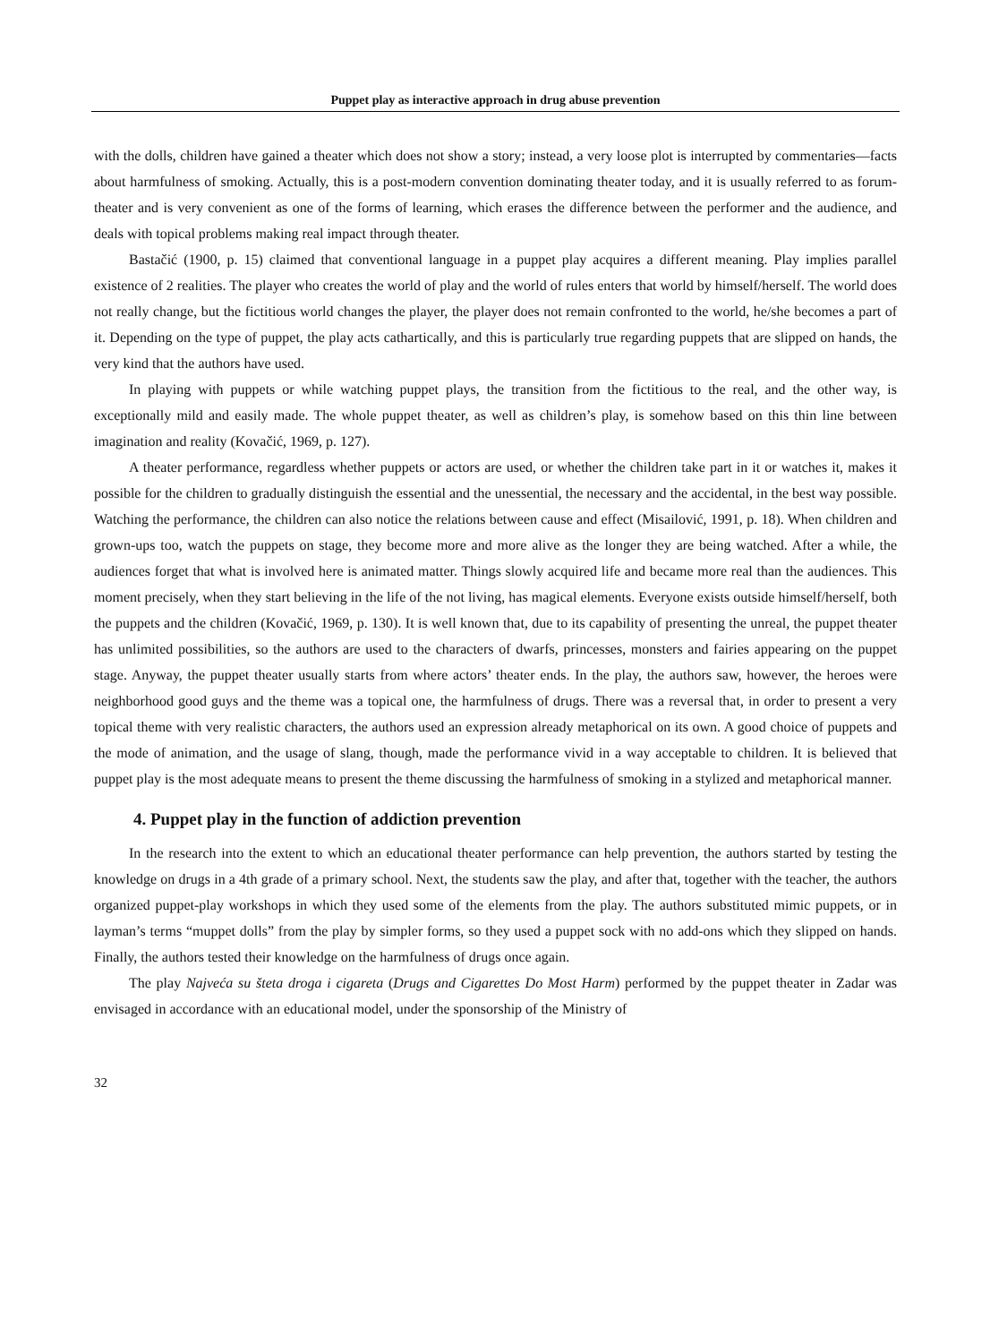Puppet play as interactive approach in drug abuse prevention
with the dolls, children have gained a theater which does not show a story; instead, a very loose plot is interrupted by commentaries—facts about harmfulness of smoking. Actually, this is a post-modern convention dominating theater today, and it is usually referred to as forum-theater and is very convenient as one of the forms of learning, which erases the difference between the performer and the audience, and deals with topical problems making real impact through theater.
Bastačić (1900, p. 15) claimed that conventional language in a puppet play acquires a different meaning. Play implies parallel existence of 2 realities. The player who creates the world of play and the world of rules enters that world by himself/herself. The world does not really change, but the fictitious world changes the player, the player does not remain confronted to the world, he/she becomes a part of it. Depending on the type of puppet, the play acts cathartically, and this is particularly true regarding puppets that are slipped on hands, the very kind that the authors have used.
In playing with puppets or while watching puppet plays, the transition from the fictitious to the real, and the other way, is exceptionally mild and easily made. The whole puppet theater, as well as children’s play, is somehow based on this thin line between imagination and reality (Kovačić, 1969, p. 127).
A theater performance, regardless whether puppets or actors are used, or whether the children take part in it or watches it, makes it possible for the children to gradually distinguish the essential and the unessential, the necessary and the accidental, in the best way possible. Watching the performance, the children can also notice the relations between cause and effect (Misailović, 1991, p. 18). When children and grown-ups too, watch the puppets on stage, they become more and more alive as the longer they are being watched. After a while, the audiences forget that what is involved here is animated matter. Things slowly acquired life and became more real than the audiences. This moment precisely, when they start believing in the life of the not living, has magical elements. Everyone exists outside himself/herself, both the puppets and the children (Kovačić, 1969, p. 130). It is well known that, due to its capability of presenting the unreal, the puppet theater has unlimited possibilities, so the authors are used to the characters of dwarfs, princesses, monsters and fairies appearing on the puppet stage. Anyway, the puppet theater usually starts from where actors’ theater ends. In the play, the authors saw, however, the heroes were neighborhood good guys and the theme was a topical one, the harmfulness of drugs. There was a reversal that, in order to present a very topical theme with very realistic characters, the authors used an expression already metaphorical on its own. A good choice of puppets and the mode of animation, and the usage of slang, though, made the performance vivid in a way acceptable to children. It is believed that puppet play is the most adequate means to present the theme discussing the harmfulness of smoking in a stylized and metaphorical manner.
4. Puppet play in the function of addiction prevention
In the research into the extent to which an educational theater performance can help prevention, the authors started by testing the knowledge on drugs in a 4th grade of a primary school. Next, the students saw the play, and after that, together with the teacher, the authors organized puppet-play workshops in which they used some of the elements from the play. The authors substituted mimic puppets, or in layman’s terms “muppet dolls” from the play by simpler forms, so they used a puppet sock with no add-ons which they slipped on hands. Finally, the authors tested their knowledge on the harmfulness of drugs once again.
The play Najveća su šteta droga i cigareta (Drugs and Cigarettes Do Most Harm) performed by the puppet theater in Zadar was envisaged in accordance with an educational model, under the sponsorship of the Ministry of
32